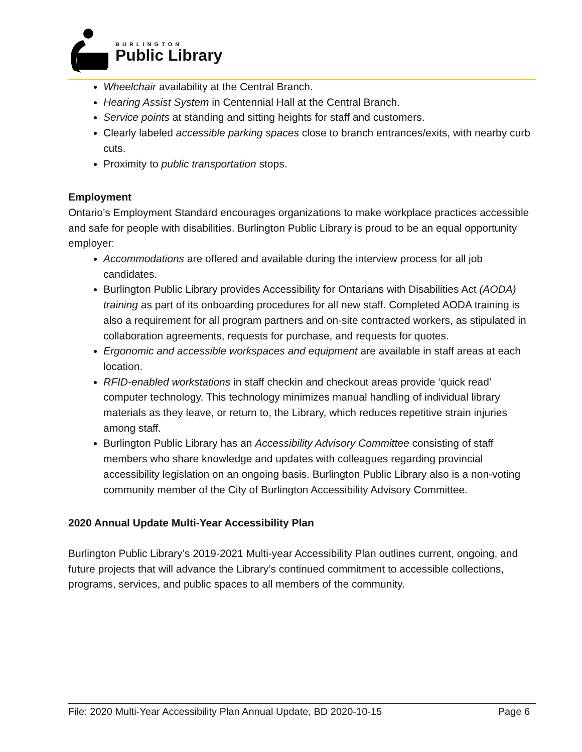BURLINGTON
Public Library
Wheelchair availability at the Central Branch.
Hearing Assist System in Centennial Hall at the Central Branch.
Service points at standing and sitting heights for staff and customers.
Clearly labeled accessible parking spaces close to branch entrances/exits, with nearby curb cuts.
Proximity to public transportation stops.
Employment
Ontario’s Employment Standard encourages organizations to make workplace practices accessible and safe for people with disabilities. Burlington Public Library is proud to be an equal opportunity employer:
Accommodations are offered and available during the interview process for all job candidates.
Burlington Public Library provides Accessibility for Ontarians with Disabilities Act (AODA) training as part of its onboarding procedures for all new staff. Completed AODA training is also a requirement for all program partners and on-site contracted workers, as stipulated in collaboration agreements, requests for purchase, and requests for quotes.
Ergonomic and accessible workspaces and equipment are available in staff areas at each location.
RFID-enabled workstations in staff checkin and checkout areas provide ‘quick read’ computer technology. This technology minimizes manual handling of individual library materials as they leave, or return to, the Library, which reduces repetitive strain injuries among staff.
Burlington Public Library has an Accessibility Advisory Committee consisting of staff members who share knowledge and updates with colleagues regarding provincial accessibility legislation on an ongoing basis. Burlington Public Library also is a non-voting community member of the City of Burlington Accessibility Advisory Committee.
2020 Annual Update Multi-Year Accessibility Plan
Burlington Public Library’s 2019-2021 Multi-year Accessibility Plan outlines current, ongoing, and future projects that will advance the Library’s continued commitment to accessible collections, programs, services, and public spaces to all members of the community.
File: 2020 Multi-Year Accessibility Plan Annual Update, BD 2020-10-15 Page 6